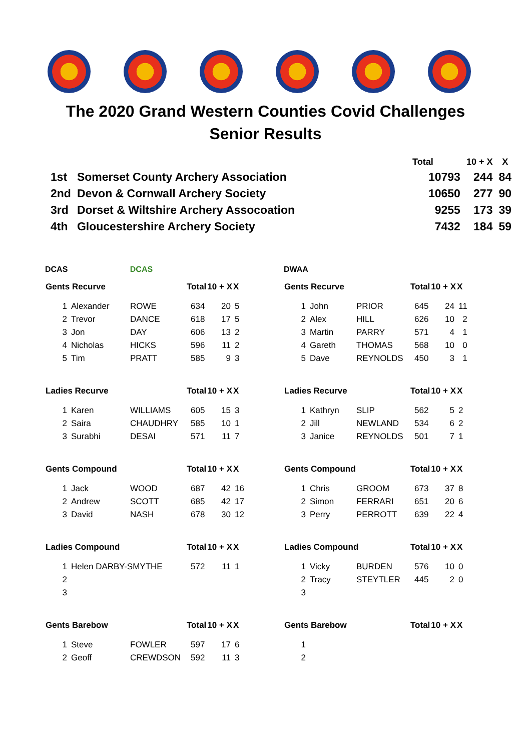The 2020 Grand Western Counties Covid Challenges
Senior Results
| | | Total | 10 + X | X |
| --- | --- | --- | --- | --- |
| 1st | Somerset County Archery Association | 10793 | 244 | 84 |
| 2nd | Devon & Cornwall Archery Society | 10650 | 277 | 90 |
| 3rd | Dorset & Wiltshire Archery Assocoation | 9255 | 173 | 39 |
| 4th | Gloucestershire Archery Society | 7432 | 184 | 59 |
DCAS DCAS
| Gents Recurve | | | Total | 10 + X | X |
| --- | --- | --- | --- | --- | --- |
| 1 | Alexander | ROWE | 634 | 20 | 5 |
| 2 | Trevor | DANCE | 618 | 17 | 5 |
| 3 | Jon | DAY | 606 | 13 | 2 |
| 4 | Nicholas | HICKS | 596 | 11 | 2 |
| 5 | Tim | PRATT | 585 | 9 | 3 |
| Ladies Recurve | | | Total | 10 + X | X |
| --- | --- | --- | --- | --- | --- |
| 1 | Karen | WILLIAMS | 605 | 15 | 3 |
| 2 | Saira | CHAUDHRY | 585 | 10 | 1 |
| 3 | Surabhi | DESAI | 571 | 11 | 7 |
| Gents Compound | | | Total | 10 + X | X |
| --- | --- | --- | --- | --- | --- |
| 1 | Jack | WOOD | 687 | 42 | 16 |
| 2 | Andrew | SCOTT | 685 | 42 | 17 |
| 3 | David | NASH | 678 | 30 | 12 |
| Ladies Compound | | | Total | 10 + X | X |
| --- | --- | --- | --- | --- | --- |
| 1 | Helen DARBY-SMYTHE | | 572 | 11 | 1 |
| 2 | | | | | |
| 3 | | | | | |
| Gents Barebow | | | Total | 10 + X | X |
| --- | --- | --- | --- | --- | --- |
| 1 | Steve | FOWLER | 597 | 17 | 6 |
| 2 | Geoff | CREWDSON | 592 | 11 | 3 |
DWAA
| Gents Recurve | | | Total | 10 + X | X |
| --- | --- | --- | --- | --- | --- |
| 1 | John | PRIOR | 645 | 24 | 11 |
| 2 | Alex | HILL | 626 | 10 | 2 |
| 3 | Martin | PARRY | 571 | 4 | 1 |
| 4 | Gareth | THOMAS | 568 | 10 | 0 |
| 5 | Dave | REYNOLDS | 450 | 3 | 1 |
| Ladies Recurve | | | Total | 10 + X | X |
| --- | --- | --- | --- | --- | --- |
| 1 | Kathryn | SLIP | 562 | 5 | 2 |
| 2 | Jill | NEWLAND | 534 | 6 | 2 |
| 3 | Janice | REYNOLDS | 501 | 7 | 1 |
| Gents Compound | | | Total | 10 + X | X |
| --- | --- | --- | --- | --- | --- |
| 1 | Chris | GROOM | 673 | 37 | 8 |
| 2 | Simon | FERRARI | 651 | 20 | 6 |
| 3 | Perry | PERROTT | 639 | 22 | 4 |
| Ladies Compound | | | Total | 10 + X | X |
| --- | --- | --- | --- | --- | --- |
| 1 | Vicky | BURDEN | 576 | 10 | 0 |
| 2 | Tracy | STEYTLER | 445 | 2 | 0 |
| 3 | | | | | |
| Gents Barebow | | | Total | 10 + X | X |
| --- | --- | --- | --- | --- | --- |
| 1 | | | | | |
| 2 | | | | | |